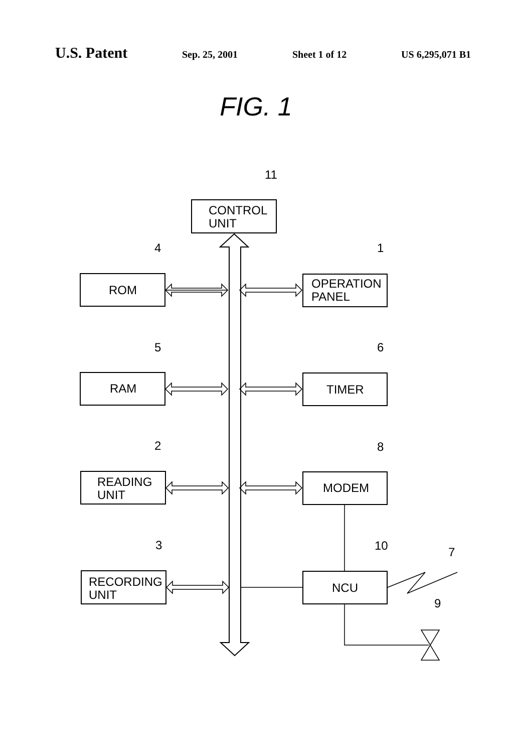U.S. Patent Sep. 25, 2001 Sheet 1 of 12 US 6,295,071 B1
FIG. 1
CONTROL
UNIT
ROM
OPERATION
PANEL
RAM
TIMER
READING
UNIT
MODEM
RECORDING
UNIT
NCU
11
4
1
5
6
2
8
3
10
7
9